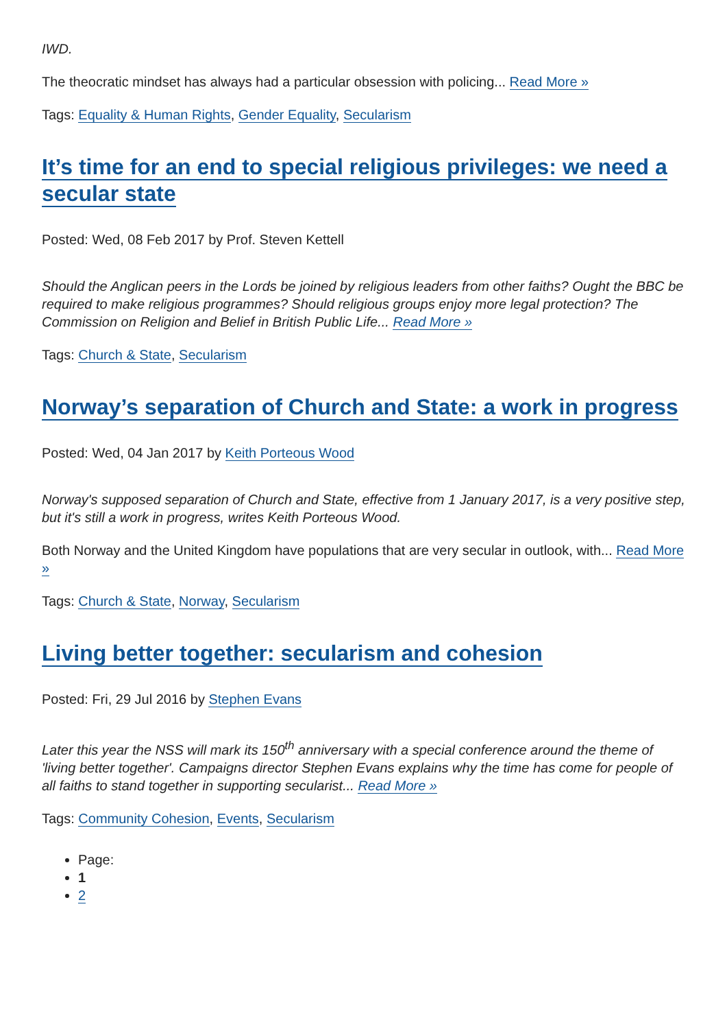IWD.
The theocratic mindset has always had a particular obsession with policing... Read More »
Tags: Equality & Human Rights, Gender Equality, Secularism
It’s time for an end to special religious privileges: we need a secular state
Posted: Wed, 08 Feb 2017 by Prof. Steven Kettell
Should the Anglican peers in the Lords be joined by religious leaders from other faiths? Ought the BBC be required to make religious programmes? Should religious groups enjoy more legal protection? The Commission on Religion and Belief in British Public Life... Read More »
Tags: Church & State, Secularism
Norway’s separation of Church and State: a work in progress
Posted: Wed, 04 Jan 2017 by Keith Porteous Wood
Norway's supposed separation of Church and State, effective from 1 January 2017, is a very positive step, but it's still a work in progress, writes Keith Porteous Wood.
Both Norway and the United Kingdom have populations that are very secular in outlook, with... Read More »
Tags: Church & State, Norway, Secularism
Living better together: secularism and cohesion
Posted: Fri, 29 Jul 2016 by Stephen Evans
Later this year the NSS will mark its 150<sup>th</sup> anniversary with a special conference around the theme of 'living better together'. Campaigns director Stephen Evans explains why the time has come for people of all faiths to stand together in supporting secularist... Read More »
Tags: Community Cohesion, Events, Secularism
Page:
1
2